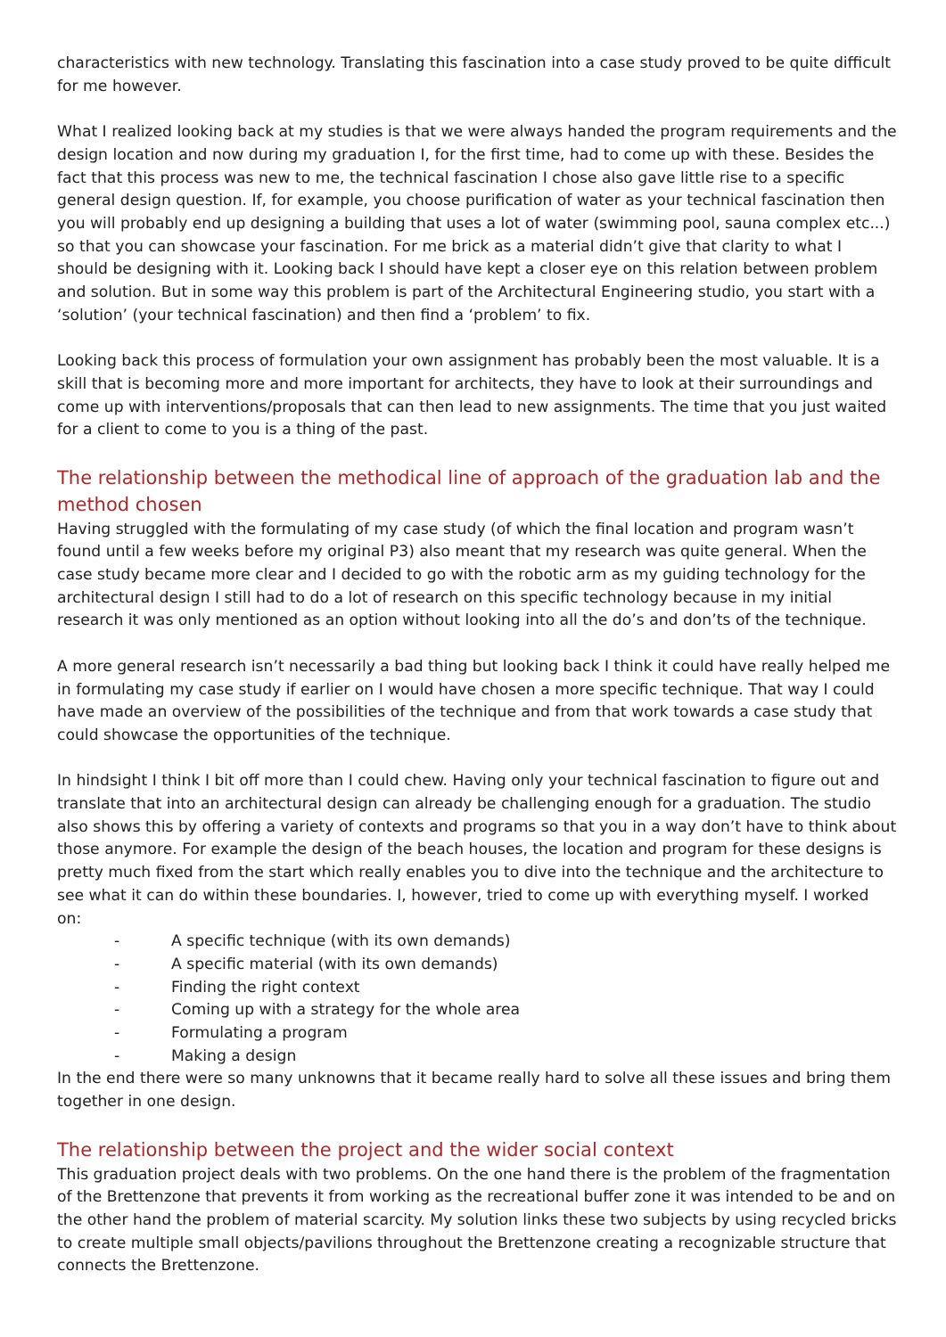characteristics with new technology. Translating this fascination into a case study proved to be quite difficult for me however.
What I realized looking back at my studies is that we were always handed the program requirements and the design location and now during my graduation I, for the first time, had to come up with these. Besides the fact that this process was new to me, the technical fascination I chose also gave little rise to a specific general design question. If, for example, you choose purification of water as your technical fascination then you will probably end up designing a building that uses a lot of water (swimming pool, sauna complex etc...) so that you can showcase your fascination. For me brick as a material didn’t give that clarity to what I should be designing with it. Looking back I should have kept a closer eye on this relation between problem and solution. But in some way this problem is part of the Architectural Engineering studio, you start with a ‘solution’ (your technical fascination) and then find a ‘problem’ to fix.
Looking back this process of formulation your own assignment has probably been the most valuable. It is a skill that is becoming more and more important for architects, they have to look at their surroundings and come up with interventions/proposals that can then lead to new assignments. The time that you just waited for a client to come to you is a thing of the past.
The relationship between the methodical line of approach of the graduation lab and the method chosen
Having struggled with the formulating of my case study (of which the final location and program wasn’t found until a few weeks before my original P3) also meant that my research was quite general. When the case study became more clear and I decided to go with the robotic arm as my guiding technology for the architectural design I still had to do a lot of research on this specific technology because in my initial research it was only mentioned as an option without looking into all the do’s and don’ts of the technique.
A more general research isn’t necessarily a bad thing but looking back I think it could have really helped me in formulating my case study if earlier on I would have chosen a more specific technique. That way I could have made an overview of the possibilities of the technique and from that work towards a case study that could showcase the opportunities of the technique.
In hindsight I think I bit off more than I could chew. Having only your technical fascination to figure out and translate that into an architectural design can already be challenging enough for a graduation. The studio also shows this by offering a variety of contexts and programs so that you in a way don’t have to think about those anymore. For example the design of the beach houses, the location and program for these designs is pretty much fixed from the start which really enables you to dive into the technique and the architecture to see what it can do within these boundaries. I, however, tried to come up with everything myself. I worked on:
- A specific technique (with its own demands)
- A specific material (with its own demands)
- Finding the right context
- Coming up with a strategy for the whole area
- Formulating a program
- Making a design
In the end there were so many unknowns that it became really hard to solve all these issues and bring them together in one design.
The relationship between the project and the wider social context
This graduation project deals with two problems. On the one hand there is the problem of the fragmentation of the Brettenzone that prevents it from working as the recreational buffer zone it was intended to be and on the other hand the problem of material scarcity. My solution links these two subjects by using recycled bricks to create multiple small objects/pavilions throughout the Brettenzone creating a recognizable structure that connects the Brettenzone.